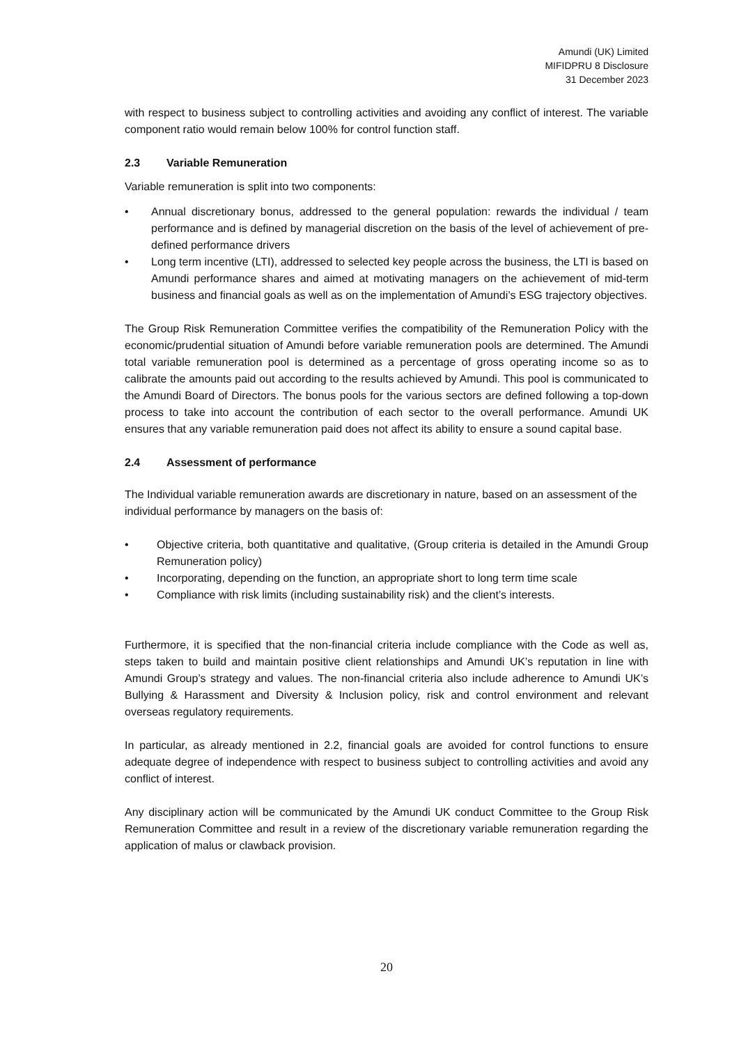Amundi (UK) Limited
MIFIDPRU 8 Disclosure
31 December 2023
with respect to business subject to controlling activities and avoiding any conflict of interest. The variable component ratio would remain below 100% for control function staff.
2.3 Variable Remuneration
Variable remuneration is split into two components:
• Annual discretionary bonus, addressed to the general population: rewards the individual / team performance and is defined by managerial discretion on the basis of the level of achievement of pre-defined performance drivers
• Long term incentive (LTI), addressed to selected key people across the business, the LTI is based on Amundi performance shares and aimed at motivating managers on the achievement of mid-term business and financial goals as well as on the implementation of Amundi’s ESG trajectory objectives.
The Group Risk Remuneration Committee verifies the compatibility of the Remuneration Policy with the economic/prudential situation of Amundi before variable remuneration pools are determined. The Amundi total variable remuneration pool is determined as a percentage of gross operating income so as to calibrate the amounts paid out according to the results achieved by Amundi. This pool is communicated to the Amundi Board of Directors. The bonus pools for the various sectors are defined following a top-down process to take into account the contribution of each sector to the overall performance. Amundi UK ensures that any variable remuneration paid does not affect its ability to ensure a sound capital base.
2.4 Assessment of performance
The Individual variable remuneration awards are discretionary in nature, based on an assessment of the individual performance by managers on the basis of:
• Objective criteria, both quantitative and qualitative, (Group criteria is detailed in the Amundi Group Remuneration policy)
• Incorporating, depending on the function, an appropriate short to long term time scale
• Compliance with risk limits (including sustainability risk) and the client’s interests.
Furthermore, it is specified that the non-financial criteria include compliance with the Code as well as, steps taken to build and maintain positive client relationships and Amundi UK’s reputation in line with Amundi Group’s strategy and values. The non-financial criteria also include adherence to Amundi UK’s Bullying & Harassment and Diversity & Inclusion policy, risk and control environment and relevant overseas regulatory requirements.
In particular, as already mentioned in 2.2, financial goals are avoided for control functions to ensure adequate degree of independence with respect to business subject to controlling activities and avoid any conflict of interest.
Any disciplinary action will be communicated by the Amundi UK conduct Committee to the Group Risk Remuneration Committee and result in a review of the discretionary variable remuneration regarding the application of malus or clawback provision.
20